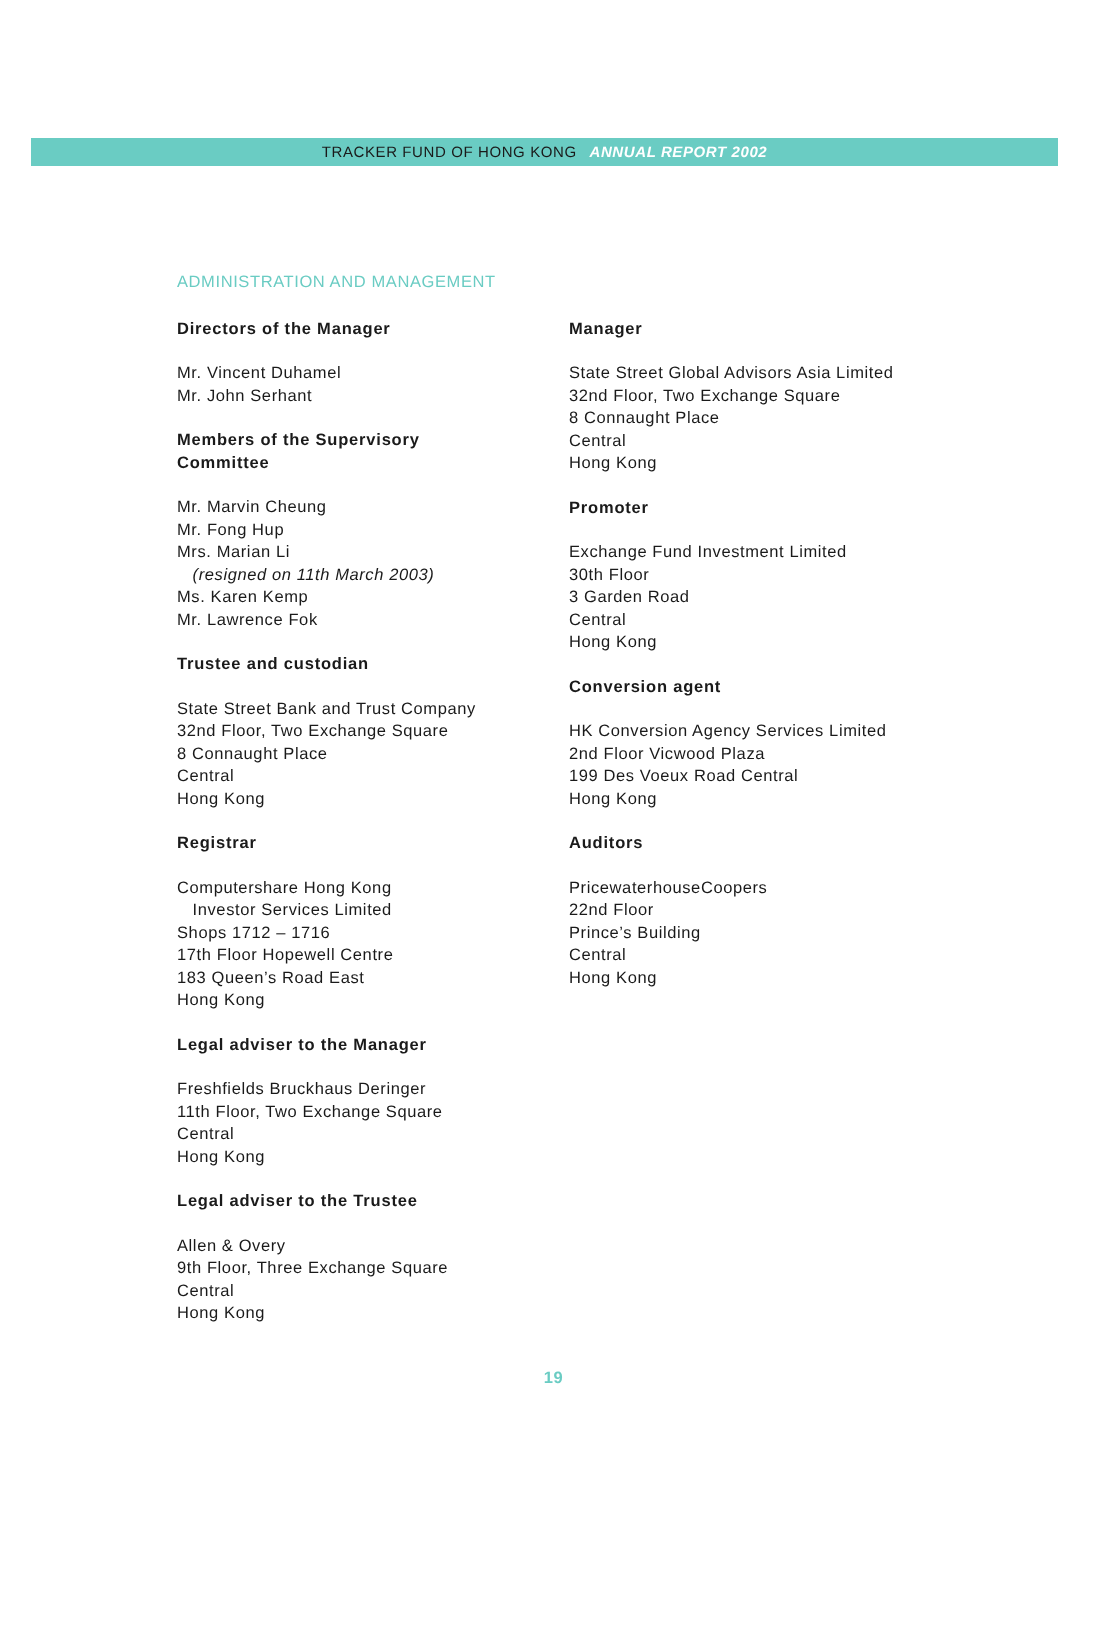TRACKER FUND OF HONG KONG ANNUAL REPORT 2002
ADMINISTRATION AND MANAGEMENT
Directors of the Manager
Mr. Vincent Duhamel
Mr. John Serhant
Members of the Supervisory
Committee
Mr. Marvin Cheung
Mr. Fong Hup
Mrs. Marian Li
(resigned on 11th March 2003)
Ms. Karen Kemp
Mr. Lawrence Fok
Trustee and custodian
State Street Bank and Trust Company
32nd Floor, Two Exchange Square
8 Connaught Place
Central
Hong Kong
Registrar
Computershare Hong Kong
Investor Services Limited
Shops 1712 – 1716
17th Floor Hopewell Centre
183 Queen’s Road East
Hong Kong
Legal adviser to the Manager
Freshfields Bruckhaus Deringer
11th Floor, Two Exchange Square
Central
Hong Kong
Legal adviser to the Trustee
Allen & Overy
9th Floor, Three Exchange Square
Central
Hong Kong
Manager
State Street Global Advisors Asia Limited
32nd Floor, Two Exchange Square
8 Connaught Place
Central
Hong Kong
Promoter
Exchange Fund Investment Limited
30th Floor
3 Garden Road
Central
Hong Kong
Conversion agent
HK Conversion Agency Services Limited
2nd Floor Vicwood Plaza
199 Des Voeux Road Central
Hong Kong
Auditors
PricewaterhouseCoopers
22nd Floor
Prince’s Building
Central
Hong Kong
19